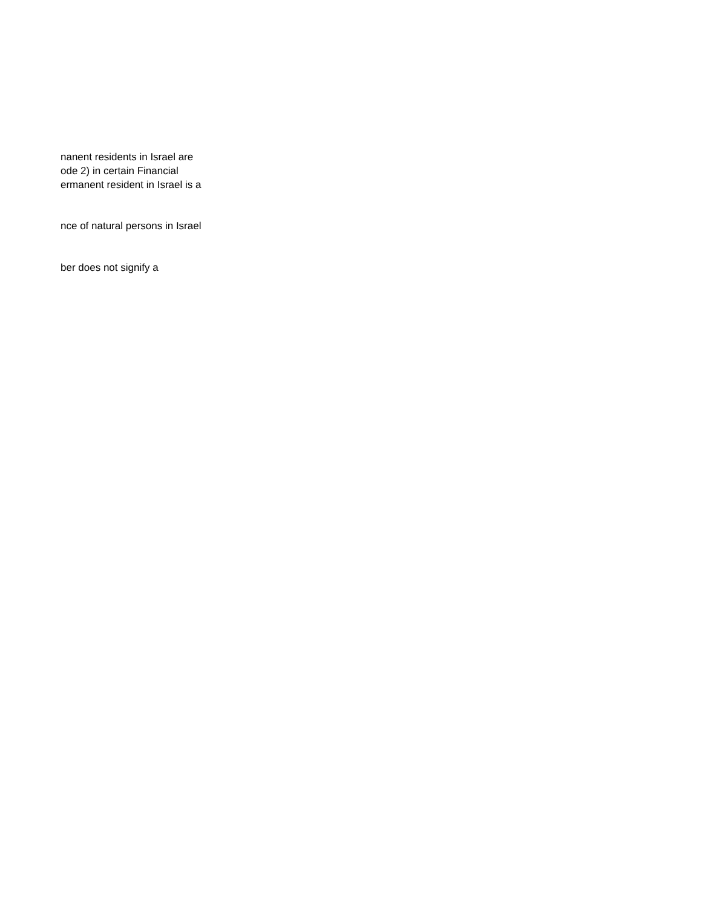nanent residents in Israel are
ode 2) in certain Financial
ermanent resident in Israel is a
nce of natural persons in Israel
ber does not signify a